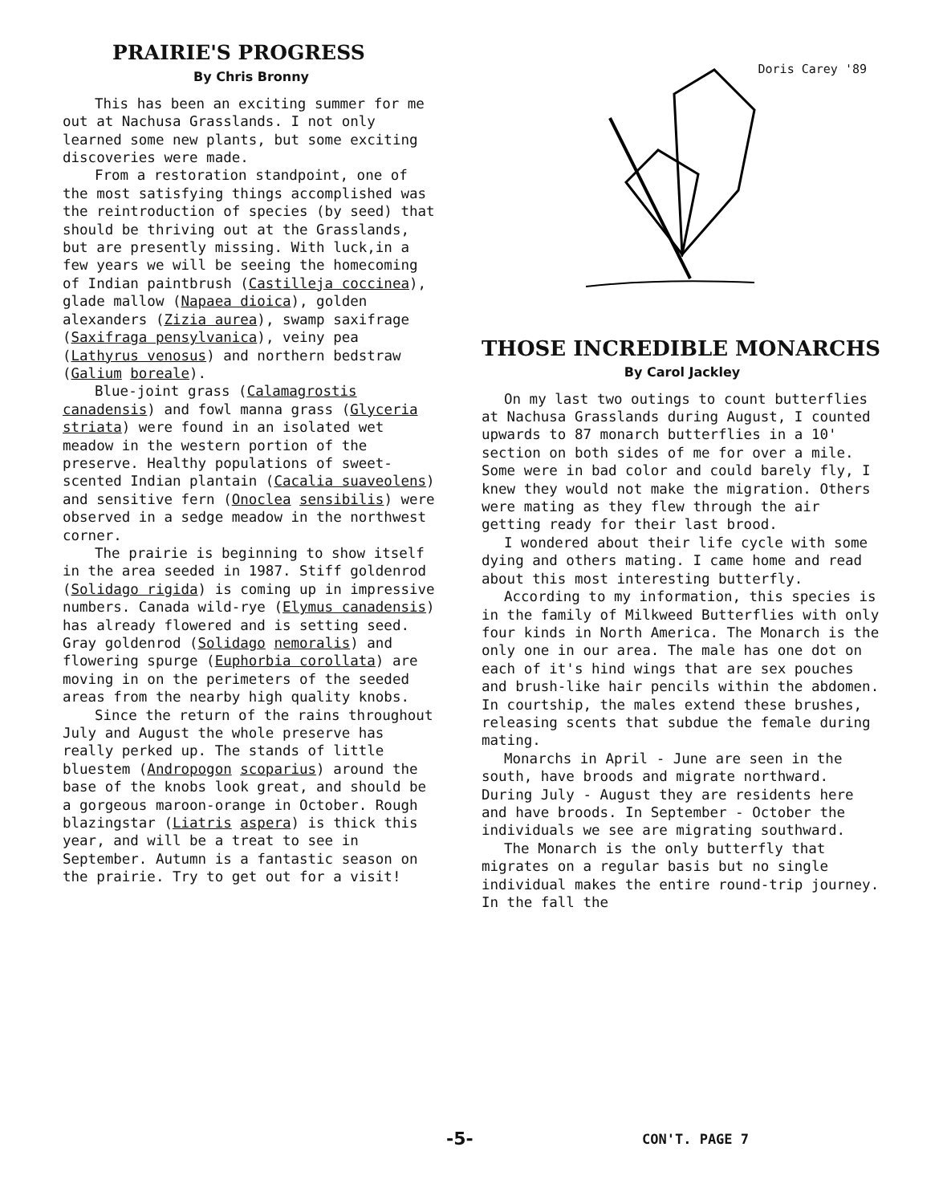PRAIRIE'S PROGRESS
By Chris Bronny
This has been an exciting summer for me out at Nachusa Grasslands. I not only learned some new plants, but some exciting discoveries were made.
From a restoration standpoint, one of the most satisfying things accomplished was the reintroduction of species (by seed) that should be thriving out at the Grasslands, but are presently missing. With luck,in a few years we will be seeing the homecoming of Indian paintbrush (Castilleja coccinea), glade mallow (Napaea dioica), golden alexanders (Zizia aurea), swamp saxifrage (Saxifraga pensylvanica), veiny pea (Lathyrus venosus) and northern bedstraw (Galium boreale).
Blue-joint grass (Calamagrostis canadensis) and fowl manna grass (Glyceria striata) were found in an isolated wet meadow in the western portion of the preserve. Healthy populations of sweet-scented Indian plantain (Cacalia suaveolens) and sensitive fern (Onoclea sensibilis) were observed in a sedge meadow in the northwest corner.
The prairie is beginning to show itself in the area seeded in 1987. Stiff goldenrod (Solidago rigida) is coming up in impressive numbers. Canada wild-rye (Elymus canadensis) has already flowered and is setting seed. Gray goldenrod (Solidago nemoralis) and flowering spurge (Euphorbia corollata) are moving in on the perimeters of the seeded areas from the nearby high quality knobs.
Since the return of the rains throughout July and August the whole preserve has really perked up. The stands of little bluestem (Andropogon scoparius) around the base of the knobs look great, and should be a gorgeous maroon-orange in October. Rough blazingstar (Liatris aspera) is thick this year, and will be a treat to see in September. Autumn is a fantastic season on the prairie. Try to get out for a visit!
Doris Carey '89
THOSE INCREDIBLE MONARCHS
By Carol Jackley
On my last two outings to count butterflies at Nachusa Grasslands during August, I counted upwards to 87 monarch butterflies in a 10' section on both sides of me for over a mile. Some were in bad color and could barely fly, I knew they would not make the migration. Others were mating as they flew through the air getting ready for their last brood.
I wondered about their life cycle with some dying and others mating. I came home and read about this most interesting butterfly.
According to my information, this species is in the family of Milkweed Butterflies with only four kinds in North America. The Monarch is the only one in our area. The male has one dot on each of it's hind wings that are sex pouches and brush-like hair pencils within the abdomen. In courtship, the males extend these brushes, releasing scents that subdue the female during mating.
Monarchs in April - June are seen in the south, have broods and migrate northward. During July - August they are residents here and have broods. In September - October the individuals we see are migrating southward.
The Monarch is the only butterfly that migrates on a regular basis but no single individual makes the entire round-trip journey. In the fall the
-5- CON'T. PAGE 7